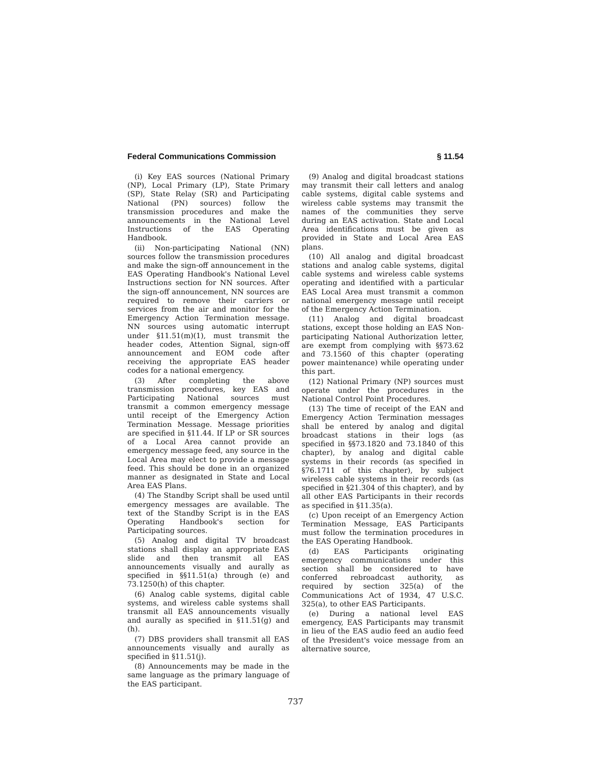Federal Communications Commission § 11.54
(i) Key EAS sources (National Primary (NP), Local Primary (LP), State Primary (SP), State Relay (SR) and Participating National (PN) sources) follow the transmission procedures and make the announcements in the National Level Instructions of the EAS Operating Handbook.
(ii) Non-participating National (NN) sources follow the transmission procedures and make the sign-off announcement in the EAS Operating Handbook's National Level Instructions section for NN sources. After the sign-off announcement, NN sources are required to remove their carriers or services from the air and monitor for the Emergency Action Termination message. NN sources using automatic interrupt under §11.51(m)(1), must transmit the header codes, Attention Signal, sign-off announcement and EOM code after receiving the appropriate EAS header codes for a national emergency.
(3) After completing the above transmission procedures, key EAS and Participating National sources must transmit a common emergency message until receipt of the Emergency Action Termination Message. Message priorities are specified in §11.44. If LP or SR sources of a Local Area cannot provide an emergency message feed, any source in the Local Area may elect to provide a message feed. This should be done in an organized manner as designated in State and Local Area EAS Plans.
(4) The Standby Script shall be used until emergency messages are available. The text of the Standby Script is in the EAS Operating Handbook's section for Participating sources.
(5) Analog and digital TV broadcast stations shall display an appropriate EAS slide and then transmit all EAS announcements visually and aurally as specified in §§11.51(a) through (e) and 73.1250(h) of this chapter.
(6) Analog cable systems, digital cable systems, and wireless cable systems shall transmit all EAS announcements visually and aurally as specified in §11.51(g) and (h).
(7) DBS providers shall transmit all EAS announcements visually and aurally as specified in §11.51(j).
(8) Announcements may be made in the same language as the primary language of the EAS participant.
(9) Analog and digital broadcast stations may transmit their call letters and analog cable systems, digital cable systems and wireless cable systems may transmit the names of the communities they serve during an EAS activation. State and Local Area identifications must be given as provided in State and Local Area EAS plans.
(10) All analog and digital broadcast stations and analog cable systems, digital cable systems and wireless cable systems operating and identified with a particular EAS Local Area must transmit a common national emergency message until receipt of the Emergency Action Termination.
(11) Analog and digital broadcast stations, except those holding an EAS Non-participating National Authorization letter, are exempt from complying with §§73.62 and 73.1560 of this chapter (operating power maintenance) while operating under this part.
(12) National Primary (NP) sources must operate under the procedures in the National Control Point Procedures.
(13) The time of receipt of the EAN and Emergency Action Termination messages shall be entered by analog and digital broadcast stations in their logs (as specified in §§73.1820 and 73.1840 of this chapter), by analog and digital cable systems in their records (as specified in §76.1711 of this chapter), by subject wireless cable systems in their records (as specified in §21.304 of this chapter), and by all other EAS Participants in their records as specified in §11.35(a).
(c) Upon receipt of an Emergency Action Termination Message, EAS Participants must follow the termination procedures in the EAS Operating Handbook.
(d) EAS Participants originating emergency communications under this section shall be considered to have conferred rebroadcast authority, as required by section 325(a) of the Communications Act of 1934, 47 U.S.C. 325(a), to other EAS Participants.
(e) During a national level EAS emergency, EAS Participants may transmit in lieu of the EAS audio feed an audio feed of the President's voice message from an alternative source,
737